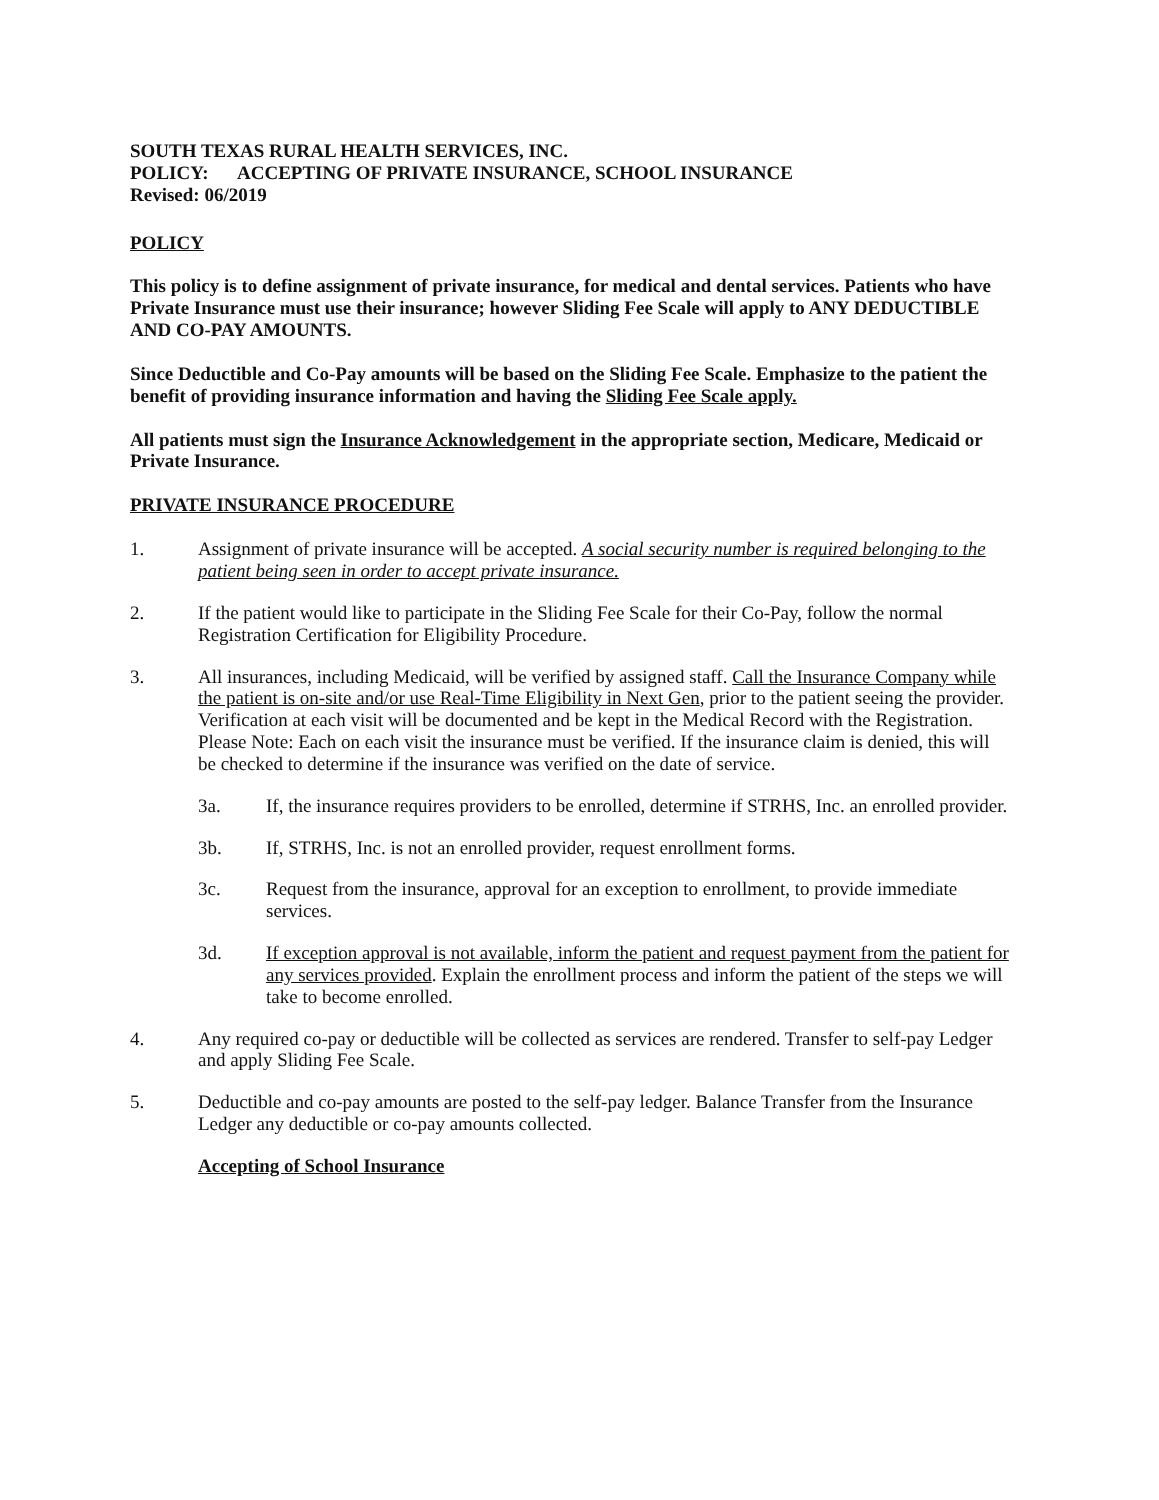SOUTH TEXAS RURAL HEALTH SERVICES, INC.
POLICY: ACCEPTING OF PRIVATE INSURANCE, SCHOOL INSURANCE
Revised: 06/2019
POLICY
This policy is to define assignment of private insurance, for medical and dental services. Patients who have Private Insurance must use their insurance; however Sliding Fee Scale will apply to ANY DEDUCTIBLE AND CO-PAY AMOUNTS.
Since Deductible and Co-Pay amounts will be based on the Sliding Fee Scale. Emphasize to the patient the benefit of providing insurance information and having the Sliding Fee Scale apply.
All patients must sign the Insurance Acknowledgement in the appropriate section, Medicare, Medicaid or Private Insurance.
PRIVATE INSURANCE PROCEDURE
1. Assignment of private insurance will be accepted. A social security number is required belonging to the patient being seen in order to accept private insurance.
2. If the patient would like to participate in the Sliding Fee Scale for their Co-Pay, follow the normal Registration Certification for Eligibility Procedure.
3. All insurances, including Medicaid, will be verified by assigned staff. Call the Insurance Company while the patient is on-site and/or use Real-Time Eligibility in Next Gen, prior to the patient seeing the provider. Verification at each visit will be documented and be kept in the Medical Record with the Registration. Please Note: Each on each visit the insurance must be verified. If the insurance claim is denied, this will be checked to determine if the insurance was verified on the date of service.
3a. If, the insurance requires providers to be enrolled, determine if STRHS, Inc. an enrolled provider.
3b. If, STRHS, Inc. is not an enrolled provider, request enrollment forms.
3c. Request from the insurance, approval for an exception to enrollment, to provide immediate services.
3d. If exception approval is not available, inform the patient and request payment from the patient for any services provided. Explain the enrollment process and inform the patient of the steps we will take to become enrolled.
4. Any required co-pay or deductible will be collected as services are rendered. Transfer to self-pay Ledger and apply Sliding Fee Scale.
5. Deductible and co-pay amounts are posted to the self-pay ledger. Balance Transfer from the Insurance Ledger any deductible or co-pay amounts collected.
Accepting of School Insurance